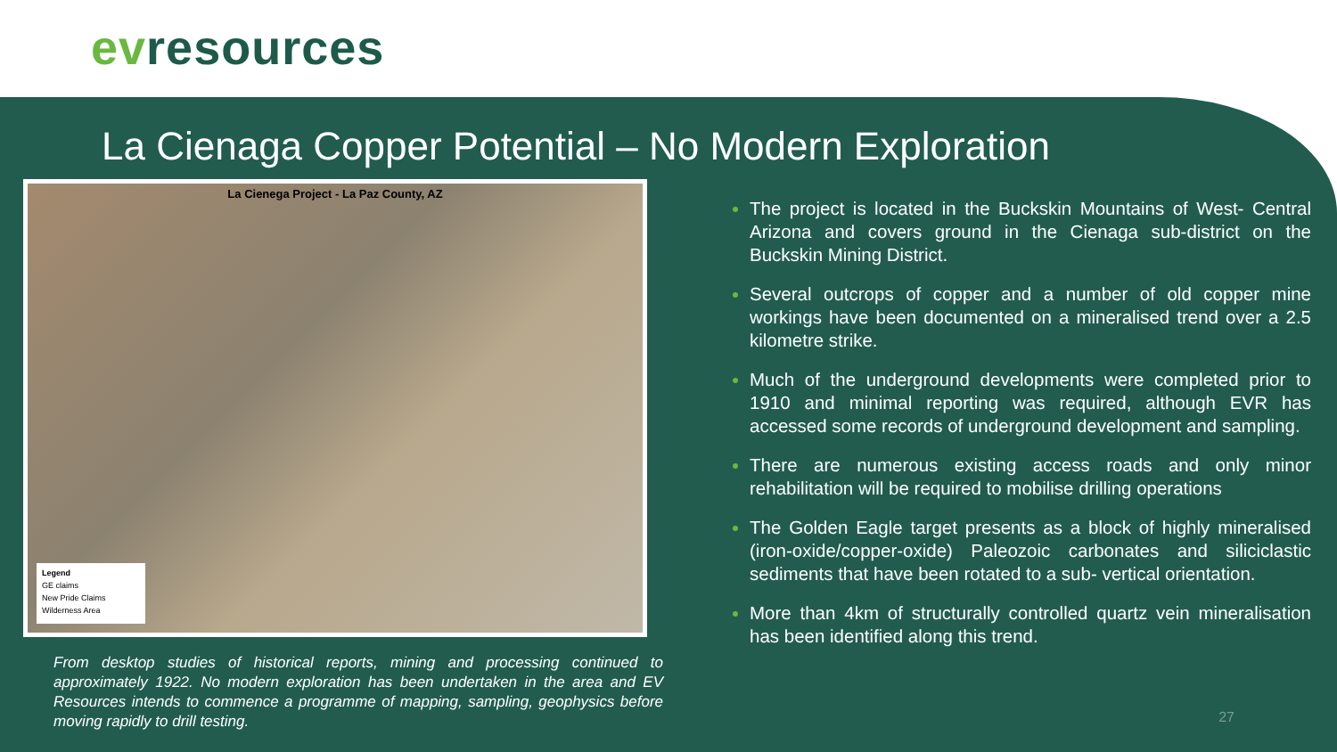evresources
La Cienaga Copper Potential – No Modern Exploration
La Cienega Project - La Paz County, AZ
Legend
GE claims
New Pride Claims
Wilderness Area
From desktop studies of historical reports, mining and processing continued to approximately 1922. No modern exploration has been undertaken in the area and EV Resources intends to commence a programme of mapping, sampling, geophysics before moving rapidly to drill testing.
The project is located in the Buckskin Mountains of West- Central Arizona and covers ground in the Cienaga sub-district on the Buckskin Mining District.
Several outcrops of copper and a number of old copper mine workings have been documented on a mineralised trend over a 2.5 kilometre strike.
Much of the underground developments were completed prior to 1910 and minimal reporting was required, although EVR has accessed some records of underground development and sampling.
There are numerous existing access roads and only minor rehabilitation will be required to mobilise drilling operations
The Golden Eagle target presents as a block of highly mineralised (iron-oxide/copper-oxide) Paleozoic carbonates and siliciclastic sediments that have been rotated to a sub- vertical orientation.
More than 4km of structurally controlled quartz vein mineralisation has been identified along this trend.
27